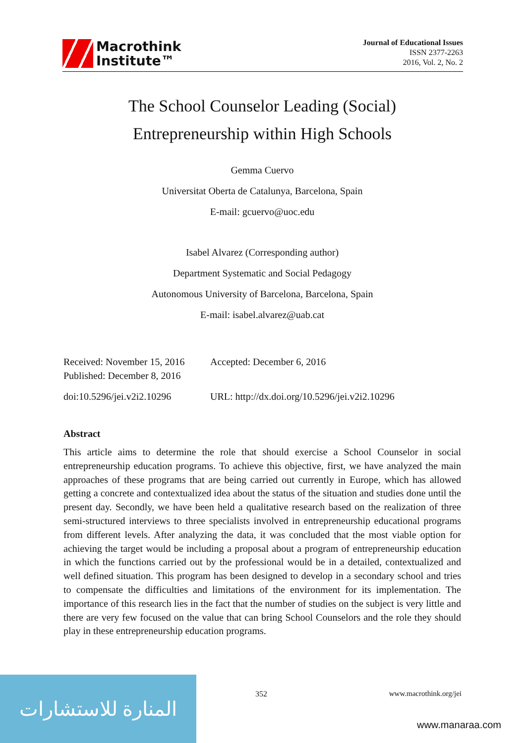Macrothink
Institute™
Journal of Educational Issues
ISSN 2377-2263
2016, Vol. 2, No. 2
The School Counselor Leading (Social)
Entrepreneurship within High Schools
Gemma Cuervo
Universitat Oberta de Catalunya, Barcelona, Spain
E-mail: gcuervo@uoc.edu
Isabel Alvarez (Corresponding author)
Department Systematic and Social Pedagogy
Autonomous University of Barcelona, Barcelona, Spain
E-mail: isabel.alvarez@uab.cat
Received: November 15, 2016 Accepted: December 6, 2016
Published: December 8, 2016
doi:10.5296/jei.v2i2.10296 URL: http://dx.doi.org/10.5296/jei.v2i2.10296
Abstract
This article aims to determine the role that should exercise a School Counselor in social entrepreneurship education programs. To achieve this objective, first, we have analyzed the main approaches of these programs that are being carried out currently in Europe, which has allowed getting a concrete and contextualized idea about the status of the situation and studies done until the present day. Secondly, we have been held a qualitative research based on the realization of three semi-structured interviews to three specialists involved in entrepreneurship educational programs from different levels. After analyzing the data, it was concluded that the most viable option for achieving the target would be including a proposal about a program of entrepreneurship education in which the functions carried out by the professional would be in a detailed, contextualized and well defined situation. This program has been designed to develop in a secondary school and tries to compensate the difficulties and limitations of the environment for its implementation. The importance of this research lies in the fact that the number of studies on the subject is very little and there are very few focused on the value that can bring School Counselors and the role they should play in these entrepreneurship education programs.
المنارة للاستشارات
352 www.macrothink.org/jei
www.manaraa.com